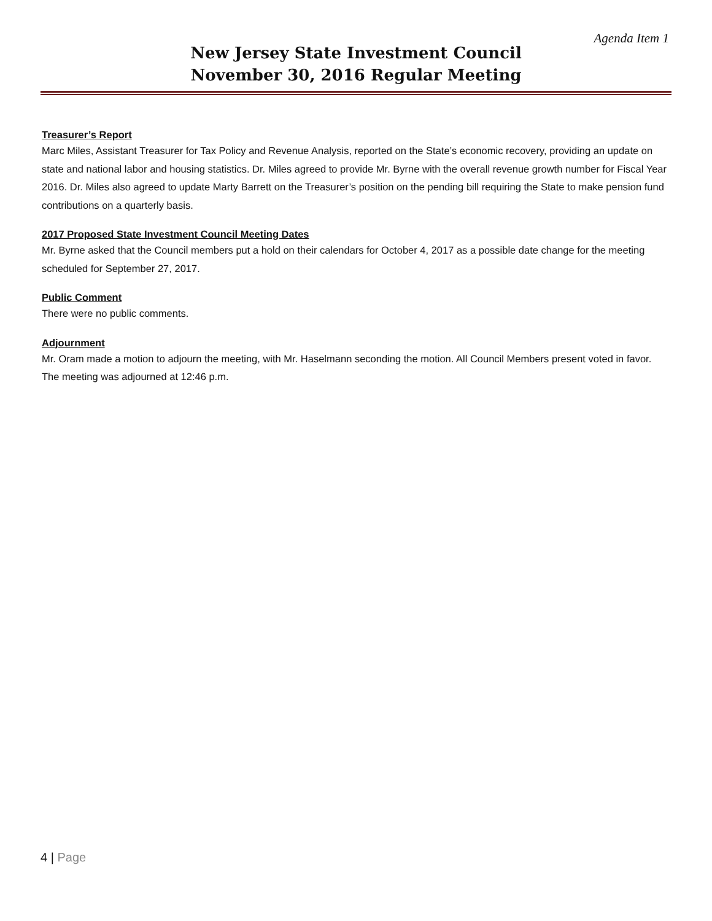Agenda Item 1
New Jersey State Investment Council
November 30, 2016 Regular Meeting
Treasurer’s Report
Marc Miles, Assistant Treasurer for Tax Policy and Revenue Analysis, reported on the State’s economic recovery, providing an update on state and national labor and housing statistics. Dr. Miles agreed to provide Mr. Byrne with the overall revenue growth number for Fiscal Year 2016. Dr. Miles also agreed to update Marty Barrett on the Treasurer’s position on the pending bill requiring the State to make pension fund contributions on a quarterly basis.
2017 Proposed State Investment Council Meeting Dates
Mr. Byrne asked that the Council members put a hold on their calendars for October 4, 2017 as a possible date change for the meeting scheduled for September 27, 2017.
Public Comment
There were no public comments.
Adjournment
Mr. Oram made a motion to adjourn the meeting, with Mr. Haselmann seconding the motion. All Council Members present voted in favor. The meeting was adjourned at 12:46 p.m.
4 | Page